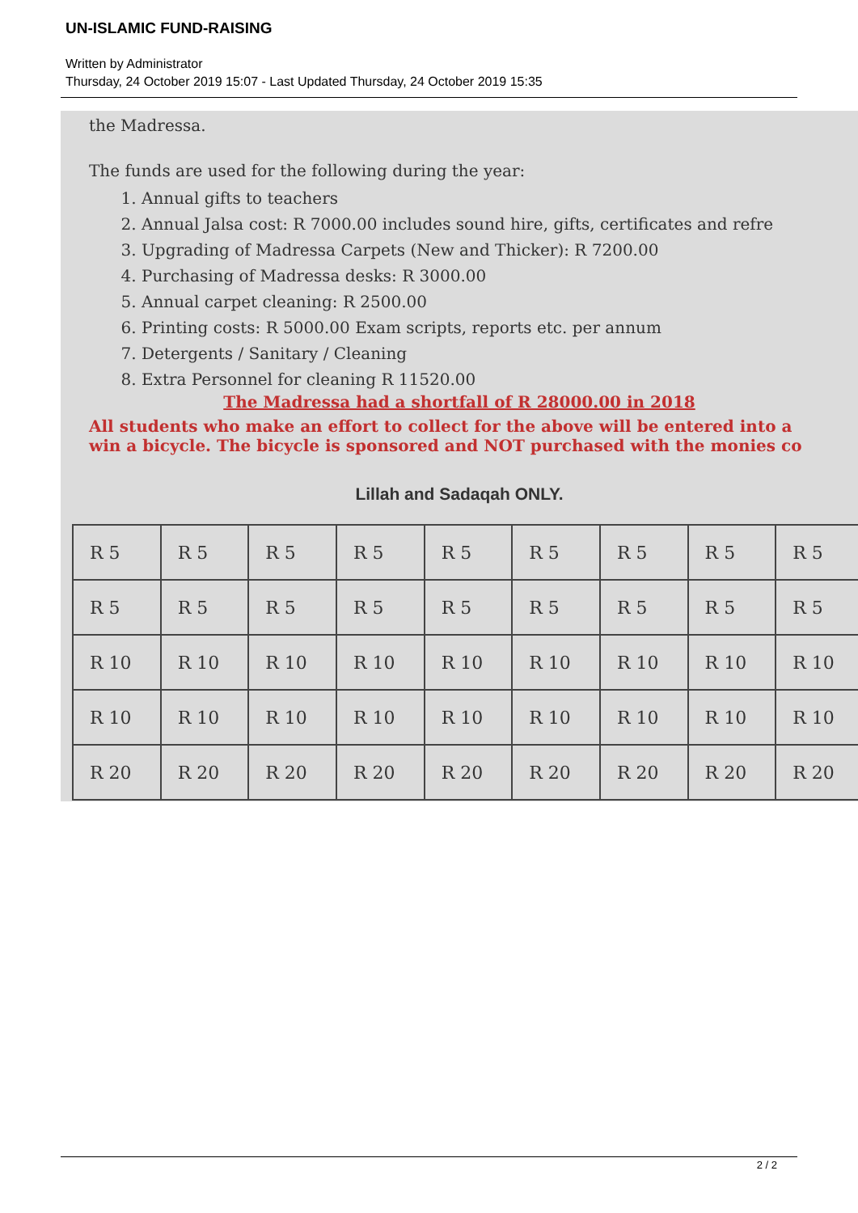UN-ISLAMIC FUND-RAISING
Written by Administrator
Thursday, 24 October 2019 15:07 - Last Updated Thursday, 24 October 2019 15:35
the Madressa.
The funds are used for the following during the year:
1. Annual gifts to teachers
2. Annual Jalsa cost: R 7000.00 includes sound hire, gifts, certificates and refre
3. Upgrading of Madressa Carpets (New and Thicker): R 7200.00
4. Purchasing of Madressa desks: R 3000.00
5. Annual carpet cleaning: R 2500.00
6. Printing costs: R 5000.00 Exam scripts, reports etc. per annum
7. Detergents / Sanitary / Cleaning
8. Extra Personnel for cleaning R 11520.00
The Madressa had a shortfall of R 28000.00 in 2018
All students who make an effort to collect for the above will be entered into a
win a bicycle. The bicycle is sponsored and NOT purchased with the monies co
Lillah and Sadaqah ONLY.
| R 5 | R 5 | R 5 | R 5 | R 5 | R 5 | R 5 | R 5 | R 5 |
| R 5 | R 5 | R 5 | R 5 | R 5 | R 5 | R 5 | R 5 | R 5 |
| R 10 | R 10 | R 10 | R 10 | R 10 | R 10 | R 10 | R 10 | R 10 |
| R 10 | R 10 | R 10 | R 10 | R 10 | R 10 | R 10 | R 10 | R 10 |
| R 20 | R 20 | R 20 | R 20 | R 20 | R 20 | R 20 | R 20 | R 20 |
2 / 2